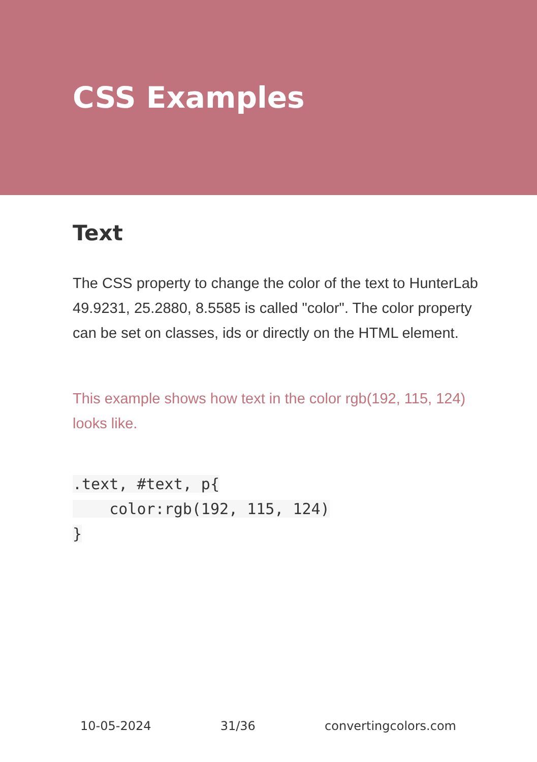CSS Examples
Text
The CSS property to change the color of the text to HunterLab 49.9231, 25.2880, 8.5585 is called "color". The color property can be set on classes, ids or directly on the HTML element.
This example shows how text in the color rgb(192, 115, 124) looks like.
.text, #text, p{
    color:rgb(192, 115, 124)
}
10-05-2024 31/36 convertingcolors.com